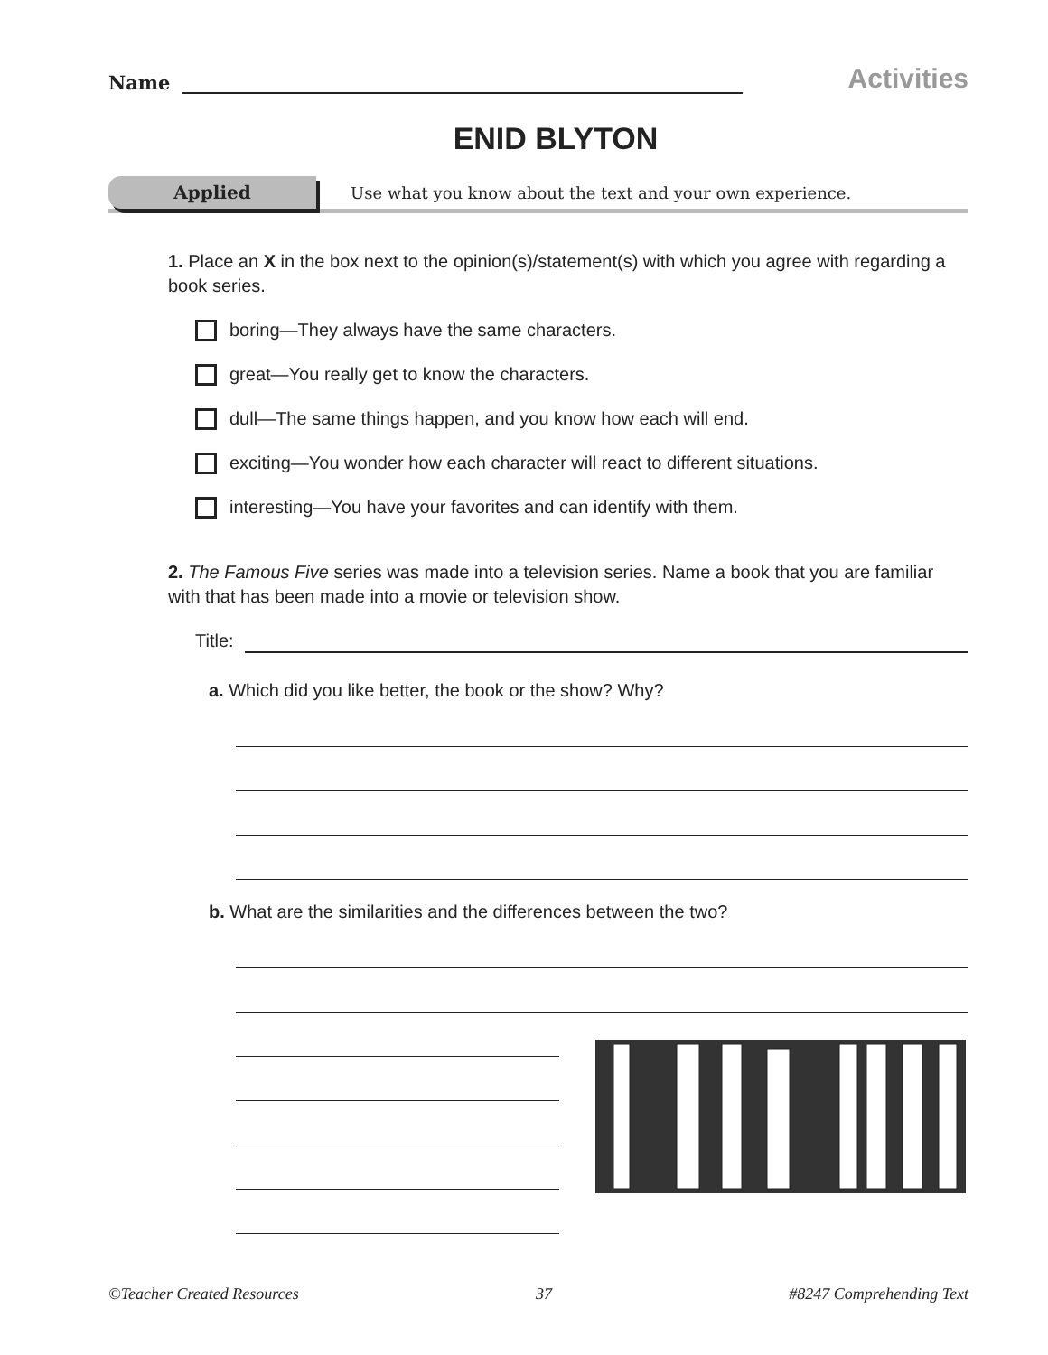Name
Activities
ENID BLYTON
Applied
Use what you know about the text and your own experience.
1. Place an X in the box next to the opinion(s)/statement(s) with which you agree with regarding a book series.
boring—They always have the same characters.
great—You really get to know the characters.
dull—The same things happen, and you know how each will end.
exciting—You wonder how each character will react to different situations.
interesting—You have your favorites and can identify with them.
2. The Famous Five series was made into a television series. Name a book that you are familiar with that has been made into a movie or television show.
Title:
a. Which did you like better, the book or the show? Why?
b. What are the similarities and the differences between the two?
©Teacher Created Resources 37 #8247 Comprehending Text